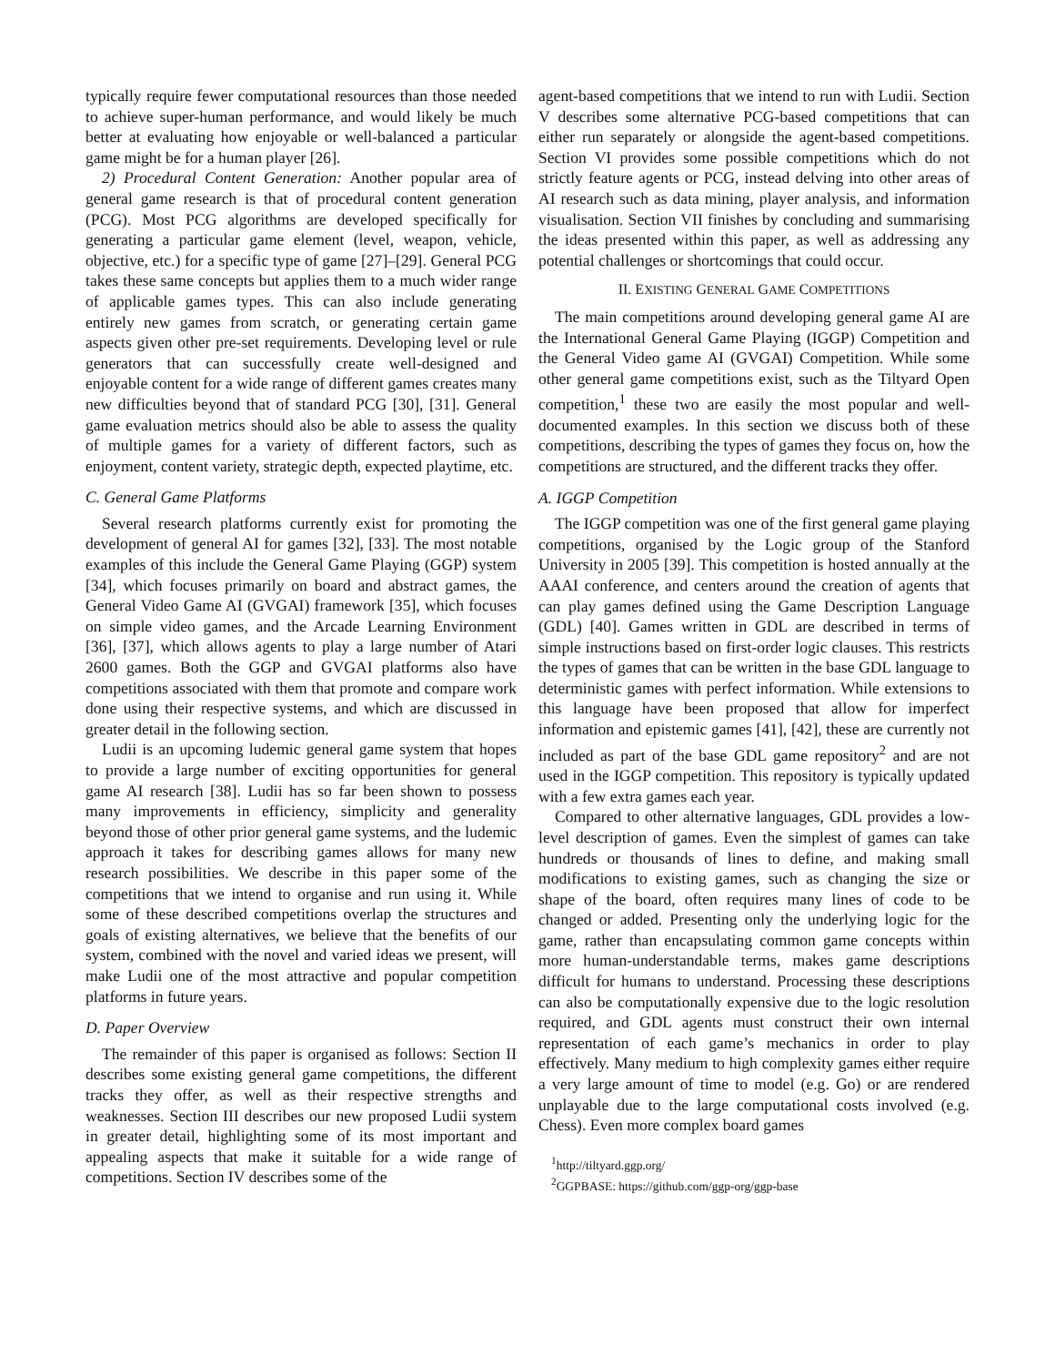typically require fewer computational resources than those needed to achieve super-human performance, and would likely be much better at evaluating how enjoyable or well-balanced a particular game might be for a human player [26].
2) Procedural Content Generation: Another popular area of general game research is that of procedural content generation (PCG). Most PCG algorithms are developed specifically for generating a particular game element (level, weapon, vehicle, objective, etc.) for a specific type of game [27]–[29]. General PCG takes these same concepts but applies them to a much wider range of applicable games types. This can also include generating entirely new games from scratch, or generating certain game aspects given other pre-set requirements. Developing level or rule generators that can successfully create well-designed and enjoyable content for a wide range of different games creates many new difficulties beyond that of standard PCG [30], [31]. General game evaluation metrics should also be able to assess the quality of multiple games for a variety of different factors, such as enjoyment, content variety, strategic depth, expected playtime, etc.
C. General Game Platforms
Several research platforms currently exist for promoting the development of general AI for games [32], [33]. The most notable examples of this include the General Game Playing (GGP) system [34], which focuses primarily on board and abstract games, the General Video Game AI (GVGAI) framework [35], which focuses on simple video games, and the Arcade Learning Environment [36], [37], which allows agents to play a large number of Atari 2600 games. Both the GGP and GVGAI platforms also have competitions associated with them that promote and compare work done using their respective systems, and which are discussed in greater detail in the following section.
Ludii is an upcoming ludemic general game system that hopes to provide a large number of exciting opportunities for general game AI research [38]. Ludii has so far been shown to possess many improvements in efficiency, simplicity and generality beyond those of other prior general game systems, and the ludemic approach it takes for describing games allows for many new research possibilities. We describe in this paper some of the competitions that we intend to organise and run using it. While some of these described competitions overlap the structures and goals of existing alternatives, we believe that the benefits of our system, combined with the novel and varied ideas we present, will make Ludii one of the most attractive and popular competition platforms in future years.
D. Paper Overview
The remainder of this paper is organised as follows: Section II describes some existing general game competitions, the different tracks they offer, as well as their respective strengths and weaknesses. Section III describes our new proposed Ludii system in greater detail, highlighting some of its most important and appealing aspects that make it suitable for a wide range of competitions. Section IV describes some of the
agent-based competitions that we intend to run with Ludii. Section V describes some alternative PCG-based competitions that can either run separately or alongside the agent-based competitions. Section VI provides some possible competitions which do not strictly feature agents or PCG, instead delving into other areas of AI research such as data mining, player analysis, and information visualisation. Section VII finishes by concluding and summarising the ideas presented within this paper, as well as addressing any potential challenges or shortcomings that could occur.
II. EXISTING GENERAL GAME COMPETITIONS
The main competitions around developing general game AI are the International General Game Playing (IGGP) Competition and the General Video game AI (GVGAI) Competition. While some other general game competitions exist, such as the Tiltyard Open competition,<sup>1</sup> these two are easily the most popular and well-documented examples. In this section we discuss both of these competitions, describing the types of games they focus on, how the competitions are structured, and the different tracks they offer.
A. IGGP Competition
The IGGP competition was one of the first general game playing competitions, organised by the Logic group of the Stanford University in 2005 [39]. This competition is hosted annually at the AAAI conference, and centers around the creation of agents that can play games defined using the Game Description Language (GDL) [40]. Games written in GDL are described in terms of simple instructions based on first-order logic clauses. This restricts the types of games that can be written in the base GDL language to deterministic games with perfect information. While extensions to this language have been proposed that allow for imperfect information and epistemic games [41], [42], these are currently not included as part of the base GDL game repository<sup>2</sup> and are not used in the IGGP competition. This repository is typically updated with a few extra games each year.
Compared to other alternative languages, GDL provides a low-level description of games. Even the simplest of games can take hundreds or thousands of lines to define, and making small modifications to existing games, such as changing the size or shape of the board, often requires many lines of code to be changed or added. Presenting only the underlying logic for the game, rather than encapsulating common game concepts within more human-understandable terms, makes game descriptions difficult for humans to understand. Processing these descriptions can also be computationally expensive due to the logic resolution required, and GDL agents must construct their own internal representation of each game’s mechanics in order to play effectively. Many medium to high complexity games either require a very large amount of time to model (e.g. Go) or are rendered unplayable due to the large computational costs involved (e.g. Chess). Even more complex board games
<sup>1</sup> http://tiltyard.ggp.org/
<sup>2</sup> GGPBASE: https://github.com/ggp-org/ggp-base